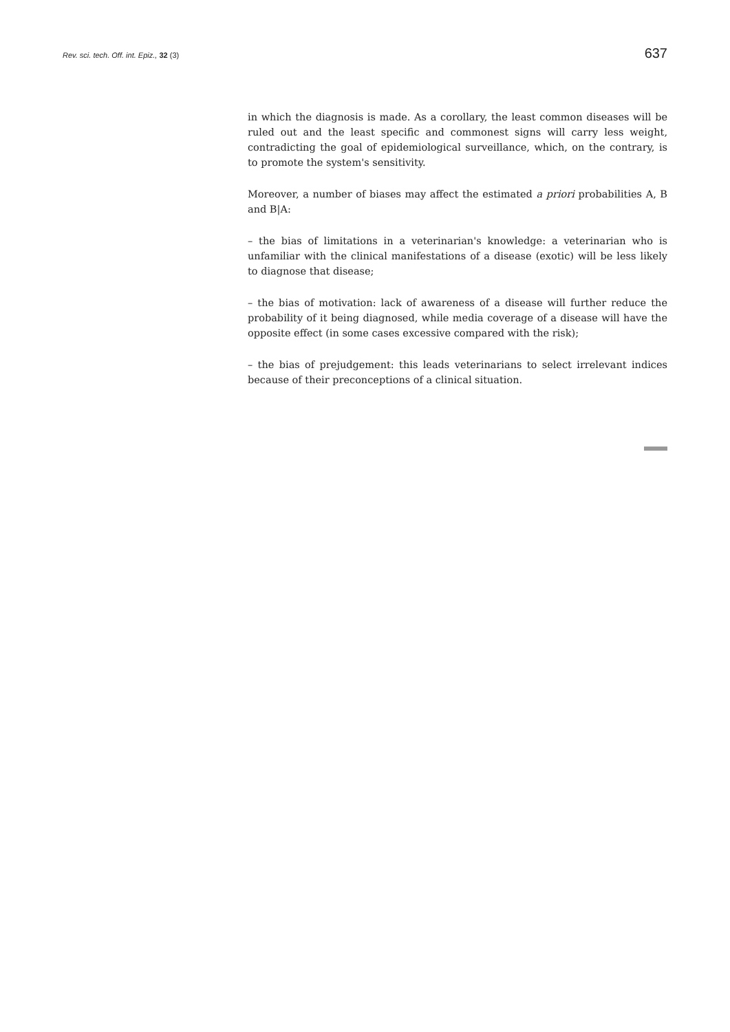Rev. sci. tech. Off. int. Epiz., 32 (3) 637
in which the diagnosis is made. As a corollary, the least common diseases will be ruled out and the least specific and commonest signs will carry less weight, contradicting the goal of epidemiological surveillance, which, on the contrary, is to promote the system's sensitivity.
Moreover, a number of biases may affect the estimated a priori probabilities A, B and B|A:
– the bias of limitations in a veterinarian's knowledge: a veterinarian who is unfamiliar with the clinical manifestations of a disease (exotic) will be less likely to diagnose that disease;
– the bias of motivation: lack of awareness of a disease will further reduce the probability of it being diagnosed, while media coverage of a disease will have the opposite effect (in some cases excessive compared with the risk);
– the bias of prejudgement: this leads veterinarians to select irrelevant indices because of their preconceptions of a clinical situation.